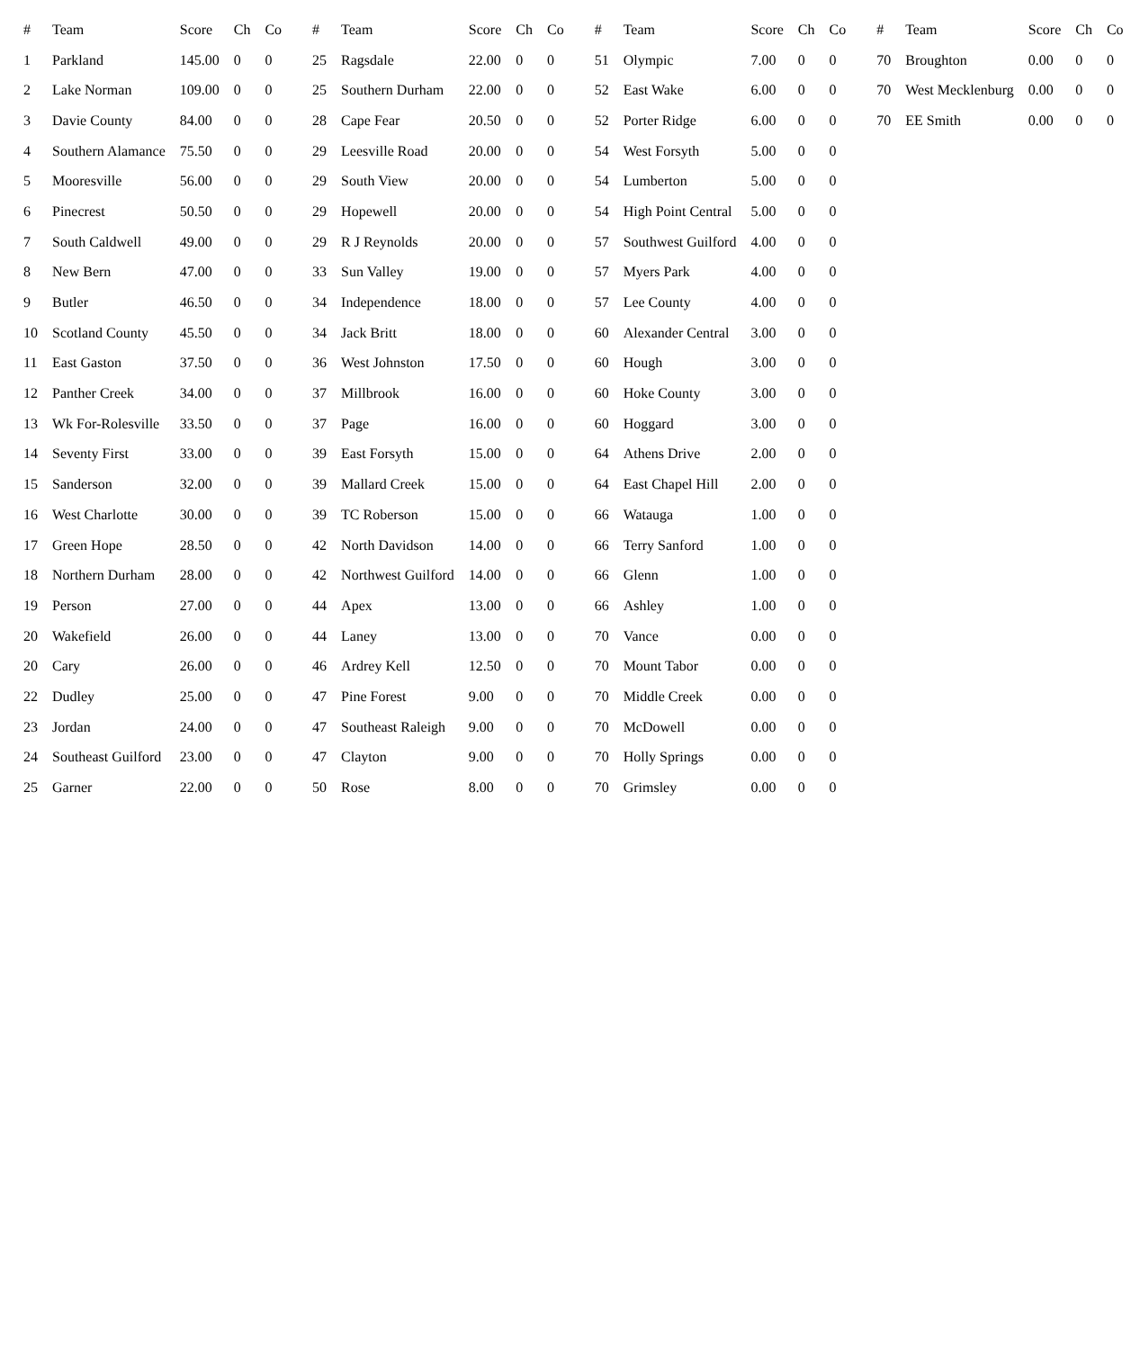| # | Team | Score | Ch | Co |
| --- | --- | --- | --- | --- |
| 1 | Parkland | 145.00 | 0 | 0 |
| 2 | Lake Norman | 109.00 | 0 | 0 |
| 3 | Davie County | 84.00 | 0 | 0 |
| 4 | Southern Alamance | 75.50 | 0 | 0 |
| 5 | Mooresville | 56.00 | 0 | 0 |
| 6 | Pinecrest | 50.50 | 0 | 0 |
| 7 | South Caldwell | 49.00 | 0 | 0 |
| 8 | New Bern | 47.00 | 0 | 0 |
| 9 | Butler | 46.50 | 0 | 0 |
| 10 | Scotland County | 45.50 | 0 | 0 |
| 11 | East Gaston | 37.50 | 0 | 0 |
| 12 | Panther Creek | 34.00 | 0 | 0 |
| 13 | Wk For-Rolesville | 33.50 | 0 | 0 |
| 14 | Seventy First | 33.00 | 0 | 0 |
| 15 | Sanderson | 32.00 | 0 | 0 |
| 16 | West Charlotte | 30.00 | 0 | 0 |
| 17 | Green Hope | 28.50 | 0 | 0 |
| 18 | Northern Durham | 28.00 | 0 | 0 |
| 19 | Person | 27.00 | 0 | 0 |
| 20 | Wakefield | 26.00 | 0 | 0 |
| 20 | Cary | 26.00 | 0 | 0 |
| 22 | Dudley | 25.00 | 0 | 0 |
| 23 | Jordan | 24.00 | 0 | 0 |
| 24 | Southeast Guilford | 23.00 | 0 | 0 |
| 25 | Garner | 22.00 | 0 | 0 |
| # | Team | Score | Ch | Co |
| --- | --- | --- | --- | --- |
| 25 | Ragsdale | 22.00 | 0 | 0 |
| 25 | Southern Durham | 22.00 | 0 | 0 |
| 28 | Cape Fear | 20.50 | 0 | 0 |
| 29 | Leesville Road | 20.00 | 0 | 0 |
| 29 | South View | 20.00 | 0 | 0 |
| 29 | Hopewell | 20.00 | 0 | 0 |
| 29 | R J Reynolds | 20.00 | 0 | 0 |
| 33 | Sun Valley | 19.00 | 0 | 0 |
| 34 | Independence | 18.00 | 0 | 0 |
| 34 | Jack Britt | 18.00 | 0 | 0 |
| 36 | West Johnston | 17.50 | 0 | 0 |
| 37 | Millbrook | 16.00 | 0 | 0 |
| 37 | Page | 16.00 | 0 | 0 |
| 39 | East Forsyth | 15.00 | 0 | 0 |
| 39 | Mallard Creek | 15.00 | 0 | 0 |
| 39 | TC Roberson | 15.00 | 0 | 0 |
| 42 | North Davidson | 14.00 | 0 | 0 |
| 42 | Northwest Guilford | 14.00 | 0 | 0 |
| 44 | Apex | 13.00 | 0 | 0 |
| 44 | Laney | 13.00 | 0 | 0 |
| 46 | Ardrey Kell | 12.50 | 0 | 0 |
| 47 | Pine Forest | 9.00 | 0 | 0 |
| 47 | Southeast Raleigh | 9.00 | 0 | 0 |
| 47 | Clayton | 9.00 | 0 | 0 |
| 50 | Rose | 8.00 | 0 | 0 |
| # | Team | Score | Ch | Co |
| --- | --- | --- | --- | --- |
| 51 | Olympic | 7.00 | 0 | 0 |
| 52 | East Wake | 6.00 | 0 | 0 |
| 52 | Porter Ridge | 6.00 | 0 | 0 |
| 54 | West Forsyth | 5.00 | 0 | 0 |
| 54 | Lumberton | 5.00 | 0 | 0 |
| 54 | High Point Central | 5.00 | 0 | 0 |
| 57 | Southwest Guilford | 4.00 | 0 | 0 |
| 57 | Myers Park | 4.00 | 0 | 0 |
| 57 | Lee County | 4.00 | 0 | 0 |
| 60 | Alexander Central | 3.00 | 0 | 0 |
| 60 | Hough | 3.00 | 0 | 0 |
| 60 | Hoke County | 3.00 | 0 | 0 |
| 60 | Hoggard | 3.00 | 0 | 0 |
| 64 | Athens Drive | 2.00 | 0 | 0 |
| 64 | East Chapel Hill | 2.00 | 0 | 0 |
| 66 | Watauga | 1.00 | 0 | 0 |
| 66 | Terry Sanford | 1.00 | 0 | 0 |
| 66 | Glenn | 1.00 | 0 | 0 |
| 66 | Ashley | 1.00 | 0 | 0 |
| 70 | Vance | 0.00 | 0 | 0 |
| 70 | Mount Tabor | 0.00 | 0 | 0 |
| 70 | Middle Creek | 0.00 | 0 | 0 |
| 70 | McDowell | 0.00 | 0 | 0 |
| 70 | Holly Springs | 0.00 | 0 | 0 |
| 70 | Grimsley | 0.00 | 0 | 0 |
| # | Team | Score | Ch | Co |
| --- | --- | --- | --- | --- |
| 70 | Broughton | 0.00 | 0 | 0 |
| 70 | West Mecklenburg | 0.00 | 0 | 0 |
| 70 | EE Smith | 0.00 | 0 | 0 |